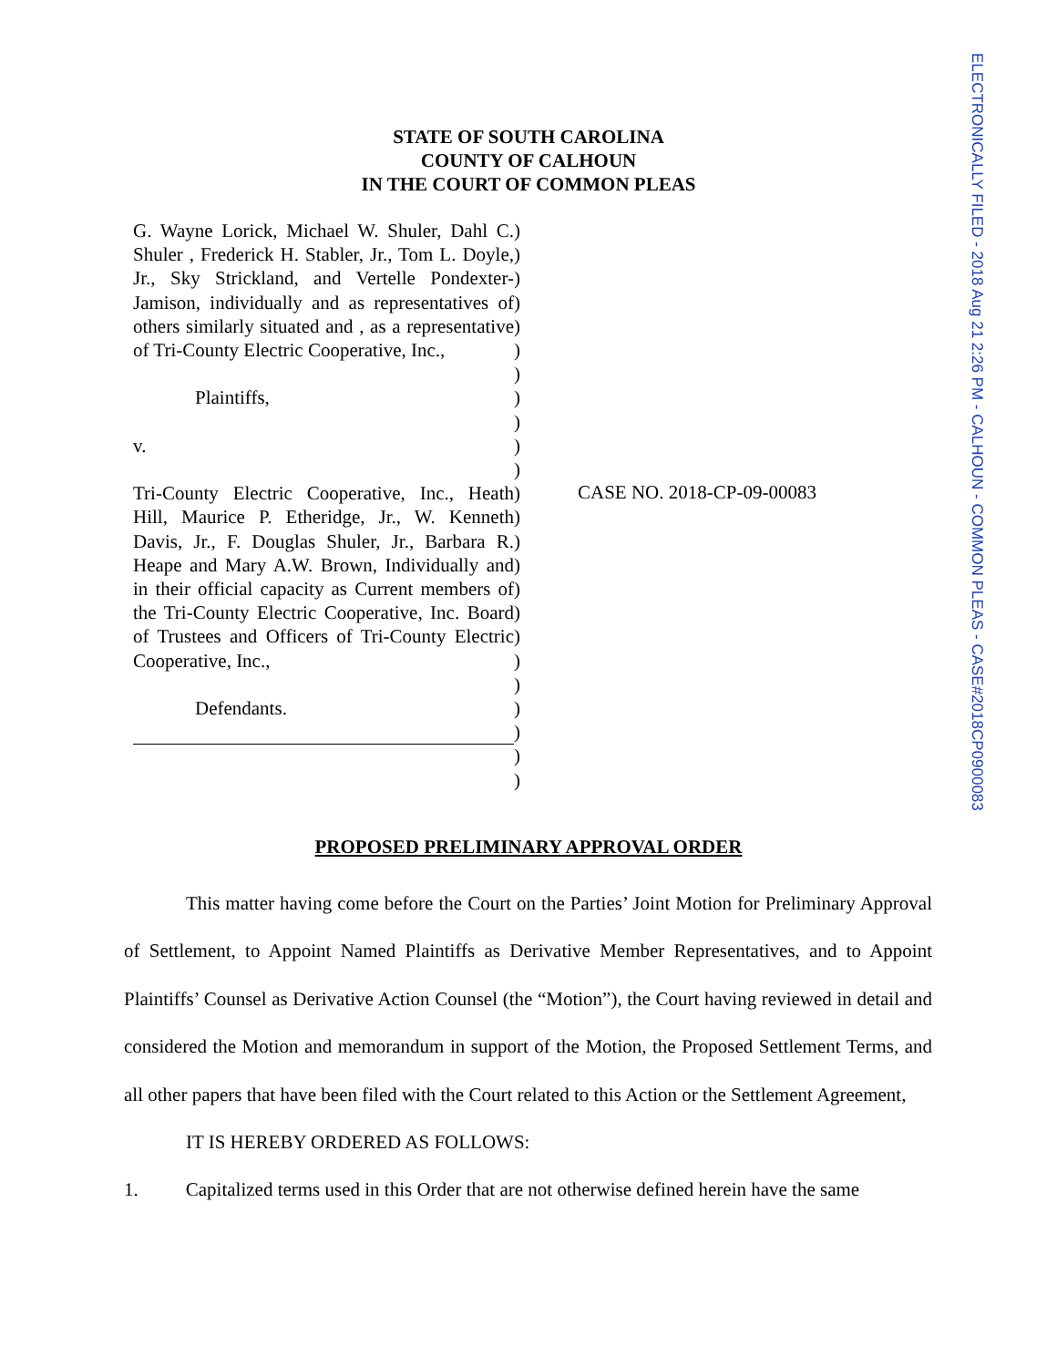ELECTRONICALLY FILED - 2018 Aug 21 2:26 PM - CALHOUN - COMMON PLEAS - CASE#2018CP0900083
STATE OF SOUTH CAROLINA
COUNTY OF CALHOUN
IN THE COURT OF COMMON PLEAS
G. Wayne Lorick, Michael W. Shuler, Dahl C. Shuler , Frederick H. Stabler, Jr., Tom L. Doyle, Jr., Sky Strickland, and Vertelle Pondexter-Jamison, individually and as representatives of others similarly situated and , as a representative of Tri-County Electric Cooperative, Inc.,
Plaintiffs,
v.
Tri-County Electric Cooperative, Inc., Heath Hill, Maurice P. Etheridge, Jr., W. Kenneth Davis, Jr., F. Douglas Shuler, Jr., Barbara R. Heape and Mary A.W. Brown, Individually and in their official capacity as Current members of the Tri-County Electric Cooperative, Inc. Board of Trustees and Officers of Tri-County Electric Cooperative, Inc.,
Defendants.
)
)
)
)
)
)
)
)
)
)
)
)
)
)
)
)
)
)
)
)
)
)
)
)
CASE NO. 2018-CP-09-00083
PROPOSED PRELIMINARY APPROVAL ORDER
This matter having come before the Court on the Parties’ Joint Motion for Preliminary Approval of Settlement, to Appoint Named Plaintiffs as Derivative Member Representatives, and to Appoint Plaintiffs’ Counsel as Derivative Action Counsel (the “Motion”), the Court having reviewed in detail and considered the Motion and memorandum in support of the Motion, the Proposed Settlement Terms, and all other papers that have been filed with the Court related to this Action or the Settlement Agreement,
IT IS HEREBY ORDERED AS FOLLOWS:
1. Capitalized terms used in this Order that are not otherwise defined herein have the same